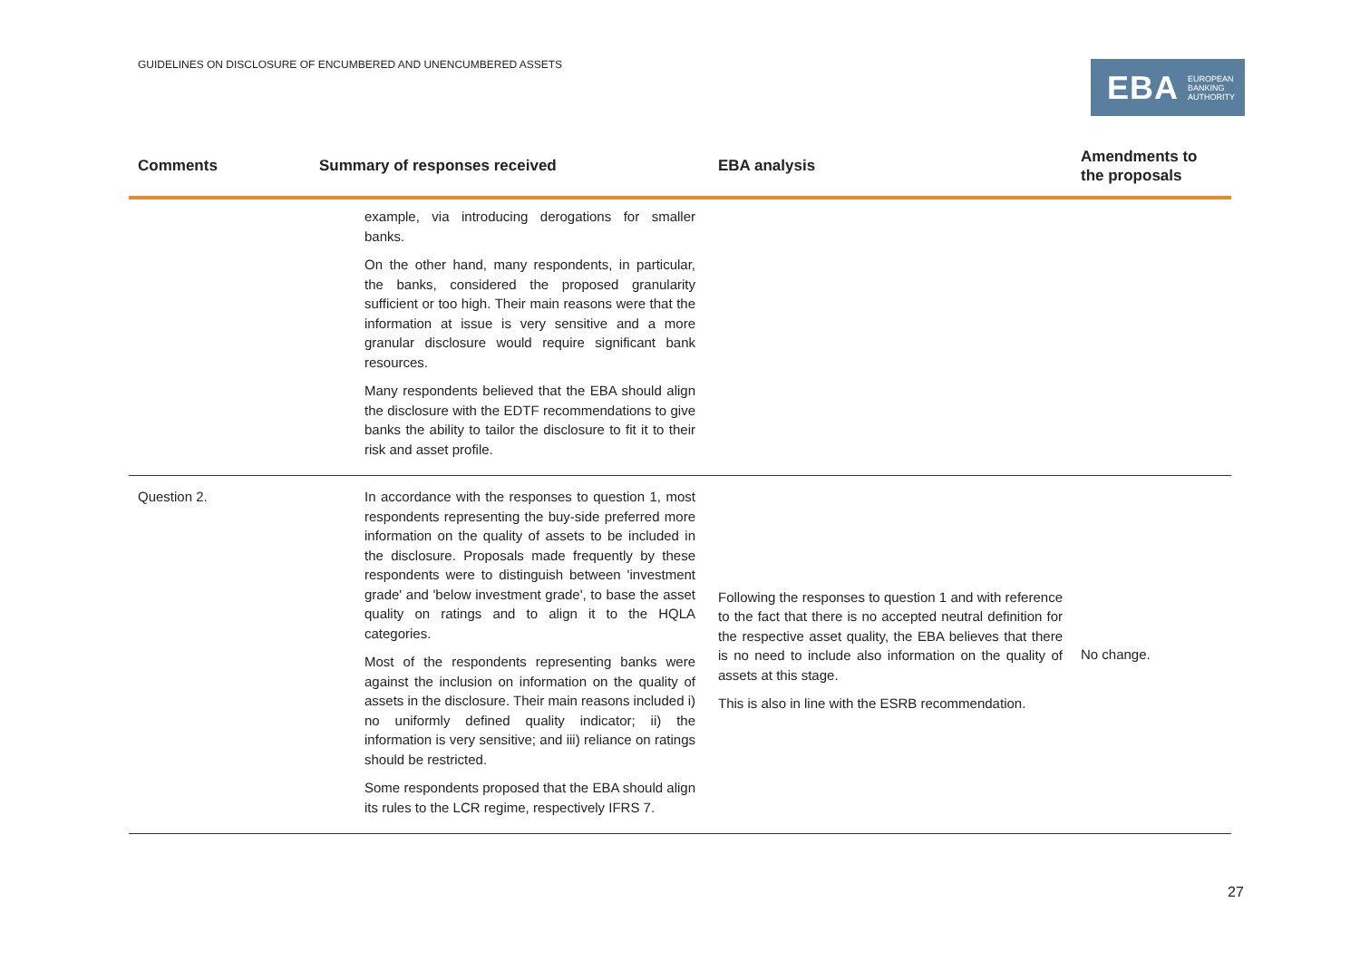GUIDELINES ON DISCLOSURE OF ENCUMBERED AND UNENCUMBERED ASSETS
EBA EUROPEAN
BANKING
AUTHORITY
| Comments | Summary of responses received | EBA analysis | Amendments to the proposals |
| --- | --- | --- | --- |
| | example, via introducing derogations for smaller banks. On the other hand, many respondents, in particular, the banks, considered the proposed granularity sufficient or too high. Their main reasons were that the information at issue is very sensitive and a more granular disclosure would require significant bank resources. Many respondents believed that the EBA should align the disclosure with the EDTF recommendations to give banks the ability to tailor the disclosure to fit it to their risk and asset profile. | | |
| Question 2. | In accordance with the responses to question 1, most respondents representing the buy-side preferred more information on the quality of assets to be included in the disclosure. Proposals made frequently by these respondents were to distinguish between 'investment grade' and 'below investment grade', to base the asset quality on ratings and to align it to the HQLA categories. Most of the respondents representing banks were against the inclusion on information on the quality of assets in the disclosure. Their main reasons included i) no uniformly defined quality indicator; ii) the information is very sensitive; and iii) reliance on ratings should be restricted. Some respondents proposed that the EBA should align its rules to the LCR regime, respectively IFRS 7. | Following the responses to question 1 and with reference to the fact that there is no accepted neutral definition for the respective asset quality, the EBA believes that there is no need to include also information on the quality of assets at this stage. This is also in line with the ESRB recommendation. | No change. |
27